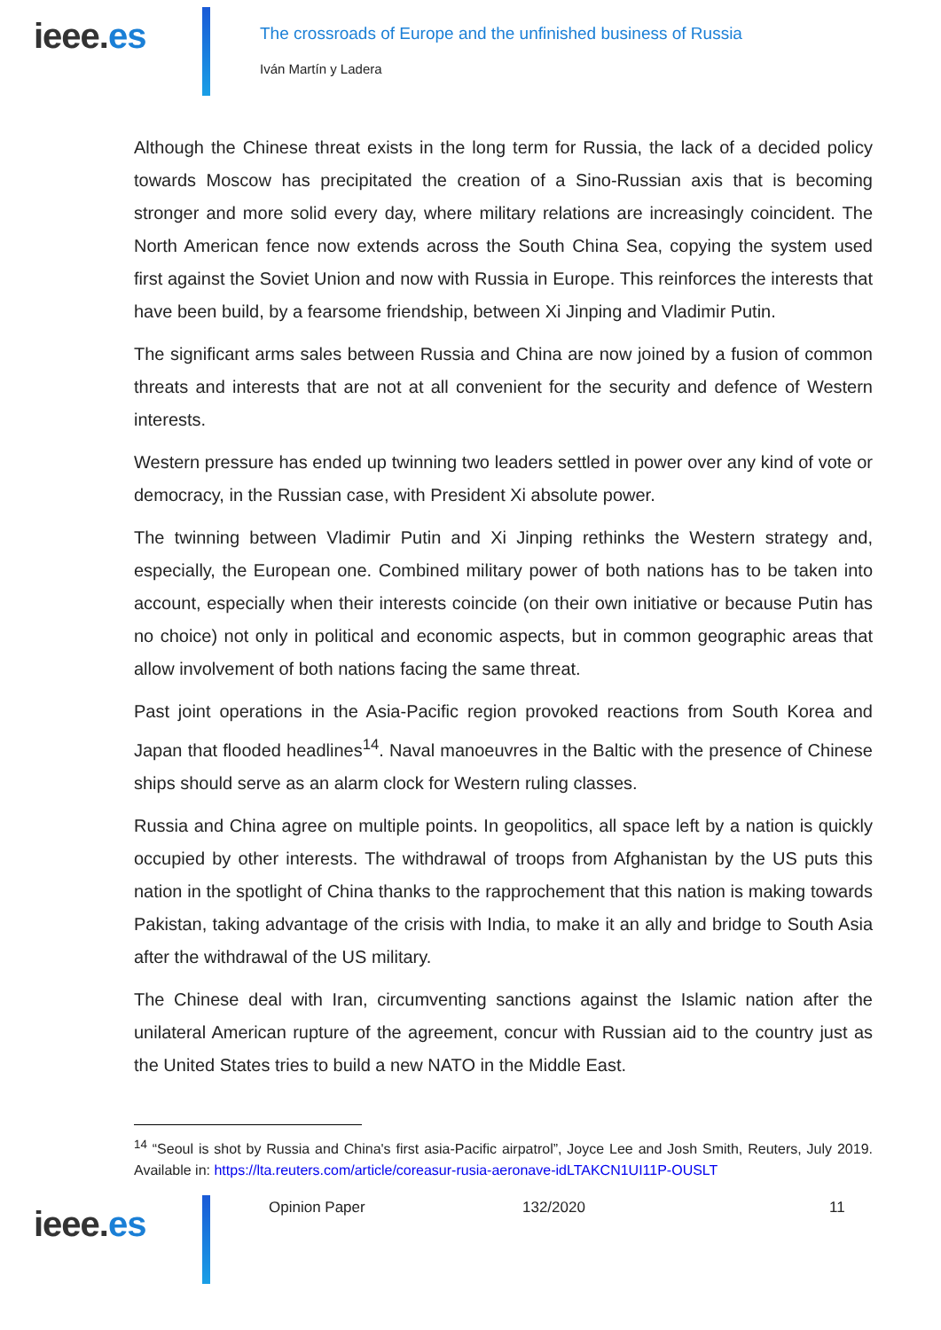ieee.es
The crossroads of Europe and the unfinished business of Russia
Iván Martín y Ladera
Although the Chinese threat exists in the long term for Russia, the lack of a decided policy towards Moscow has precipitated the creation of a Sino-Russian axis that is becoming stronger and more solid every day, where military relations are increasingly coincident. The North American fence now extends across the South China Sea, copying the system used first against the Soviet Union and now with Russia in Europe. This reinforces the interests that have been build, by a fearsome friendship, between Xi Jinping and Vladimir Putin.
The significant arms sales between Russia and China are now joined by a fusion of common threats and interests that are not at all convenient for the security and defence of Western interests.
Western pressure has ended up twinning two leaders settled in power over any kind of vote or democracy, in the Russian case, with President Xi absolute power.
The twinning between Vladimir Putin and Xi Jinping rethinks the Western strategy and, especially, the European one. Combined military power of both nations has to be taken into account, especially when their interests coincide (on their own initiative or because Putin has no choice) not only in political and economic aspects, but in common geographic areas that allow involvement of both nations facing the same threat.
Past joint operations in the Asia-Pacific region provoked reactions from South Korea and Japan that flooded headlines<sup>14</sup>. Naval manoeuvres in the Baltic with the presence of Chinese ships should serve as an alarm clock for Western ruling classes.
Russia and China agree on multiple points. In geopolitics, all space left by a nation is quickly occupied by other interests. The withdrawal of troops from Afghanistan by the US puts this nation in the spotlight of China thanks to the rapprochement that this nation is making towards Pakistan, taking advantage of the crisis with India, to make it an ally and bridge to South Asia after the withdrawal of the US military.
The Chinese deal with Iran, circumventing sanctions against the Islamic nation after the unilateral American rupture of the agreement, concur with Russian aid to the country just as the United States tries to build a new NATO in the Middle East.
<sup>14</sup> “Seoul is shot by Russia and China's first asia-Pacific airpatrol”, Joyce Lee and Josh Smith, Reuters, July 2019. Available in: https://lta.reuters.com/article/coreasur-rusia-aeronave-idLTAKCN1UI11P-OUSLT
ieee.es
Opinion Paper 132/2020 11